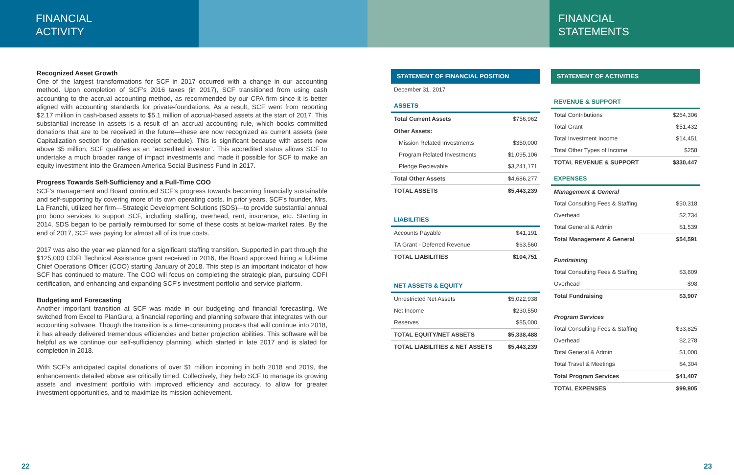FINANCIAL
ACTIVITY
FINANCIAL
STATEMENTS
Recognized Asset Growth
One of the largest transformations for SCF in 2017 occurred with a change in our accounting method. Upon completion of SCF’s 2016 taxes (in 2017), SCF transitioned from using cash accounting to the accrual accounting method, as recommended by our CPA firm since it is better aligned with accounting standards for private-foundations. As a result, SCF went from reporting $2.17 million in cash-based assets to $5.1 million of accrual-based assets at the start of 2017. This substantial increase in assets is a result of an accrual accounting rule, which books committed donations that are to be received in the future—these are now recognized as current assets (see Capitalization section for donation receipt schedule). This is significant because with assets now above $5 million, SCF qualifies as an “accredited investor”. This accredited status allows SCF to undertake a much broader range of impact investments and made it possible for SCF to make an equity investment into the Grameen America Social Business Fund in 2017.
Progress Towards Self-Sufficiency and a Full-Time COO
SCF’s management and Board continued SCF’s progress towards becoming financially sustainable and self-supporting by covering more of its own operating costs. In prior years, SCF’s founder, Mrs. La Franchi, utilized her firm—Strategic Development Solutions (SDS)—to provide substantial annual pro bono services to support SCF, including staffing, overhead, rent, insurance, etc. Starting in 2014, SDS began to be partially reimbursed for some of these costs at below-market rates. By the end of 2017, SCF was paying for almost all of its true costs.
2017 was also the year we planned for a significant staffing transition. Supported in part through the $125,000 CDFI Technical Assistance grant received in 2016, the Board approved hiring a full-time Chief Operations Officer (COO) starting January of 2018. This step is an important indicator of how SCF has continued to mature. The COO will focus on completing the strategic plan, pursuing CDFI certification, and enhancing and expanding SCF’s investment portfolio and service platform.
Budgeting and Forecasting
Another important transition at SCF was made in our budgeting and financial forecasting. We switched from Excel to PlanGuru, a financial reporting and planning software that integrates with our accounting software. Though the transition is a time-consuming process that will continue into 2018, it has already delivered tremendous efficiencies and better projection abilities. This software will be helpful as we continue our self-sufficiency planning, which started in late 2017 and is slated for completion in 2018.
With SCF’s anticipated capital donations of over $1 million incoming in both 2018 and 2019, the enhancements detailed above are critically timed. Collectively, they help SCF to manage its growing assets and investment portfolio with improved efficiency and accuracy, to allow for greater investment opportunities, and to maximize its mission achievement.
STATEMENT OF FINANCIAL POSITION
| December 31, 2017 | |
| ASSETS | |
| Total Current Assets | $756,962 |
| Other Assets: | |
| Mission Related Investments | $350,000 |
| Program Related Investments | $1,095,106 |
| Pledge Recievable | $3,241,171 |
| Total Other Assets | $4,686,277 |
| TOTAL ASSETS | $5,443,239 |
| LIABILITIES | |
| Accounts Payable | $41,191 |
| TA Grant - Deferred Revenue | $63,560 |
| TOTAL LIABILITIES | $104,751 |
| NET ASSETS & EQUITY | |
| Unrestricted Net Assets | $5,022,938 |
| Net Income | $230,550 |
| Reserves | $85,000 |
| TOTAL EQUITY/NET ASSETS | $5,338,488 |
| TOTAL LIABILITIES & NET ASSETS | $5,443,239 |
STATEMENT OF ACTIVITIES
| REVENUE & SUPPORT | |
| Total Contributions | $264,306 |
| Total Grant | $51,432 |
| Total Investment Income | $14,451 |
| Total Other Types of Income | $258 |
| TOTAL REVENUE & SUPPORT | $330,447 |
| EXPENSES | |
| Management & General | |
| Total Consulting Fees & Staffing | $50,318 |
| Overhead | $2,734 |
| Total General & Admin | $1,539 |
| Total Management & General | $54,591 |
| Fundraising | |
| Total Consulting Fees & Staffing | $3,809 |
| Overhead | $98 |
| Total Fundraising | $3,907 |
| Program Services | |
| Total Consulting Fees & Staffing | $33,825 |
| Overhead | $2,278 |
| Total General & Admin | $1,000 |
| Total Travel & Meetings | $4,304 |
| Total Program Services | $41,407 |
| TOTAL EXPENSES | $99,905 |
22 23